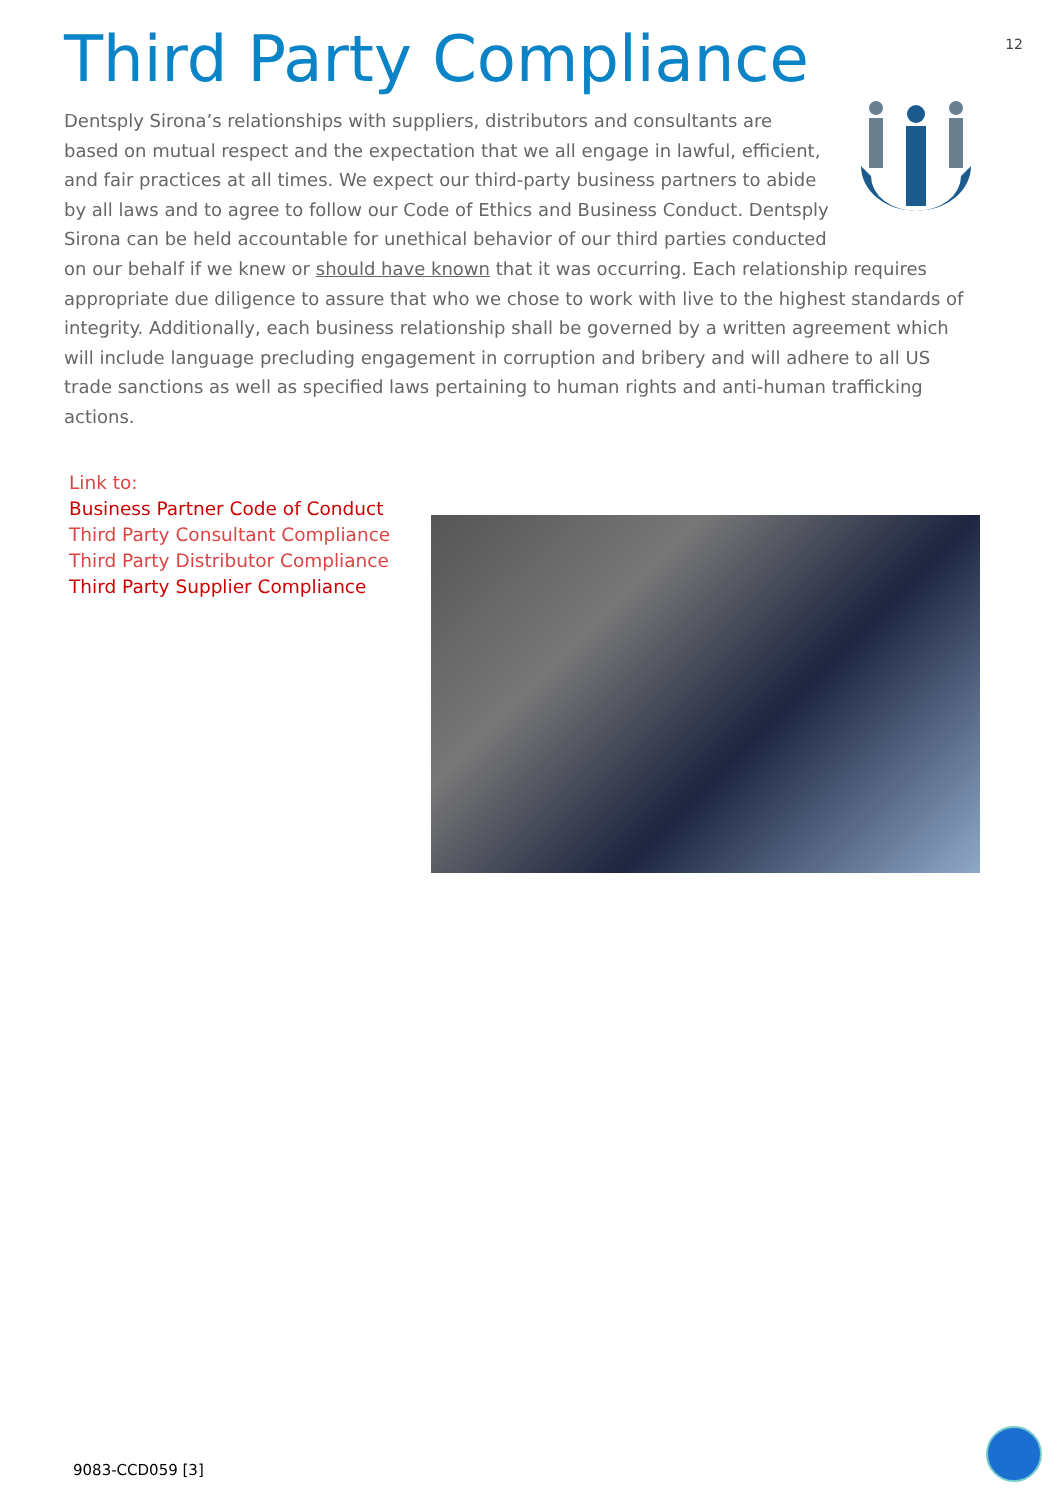12
Third Party Compliance
Dentsply Sirona’s relationships with suppliers, distributors and consultants are based on mutual respect and the expectation that we all engage in lawful, efficient, and fair practices at all times. We expect our third-party business partners to abide by all laws and to agree to follow our Code of Ethics and Business Conduct. Dentsply Sirona can be held accountable for unethical behavior of our third parties conducted on our behalf if we knew or should have known that it was occurring. Each relationship requires appropriate due diligence to assure that who we chose to work with live to the highest standards of integrity. Additionally, each business relationship shall be governed by a written agreement which will include language precluding engagement in corruption and bribery and will adhere to all US trade sanctions as well as specified laws pertaining to human rights and anti-human trafficking actions.
Link to:
Business Partner Code of Conduct
Third Party Consultant Compliance
Third Party Distributor Compliance
Third Party Supplier Compliance
9083-CCD059 [3]